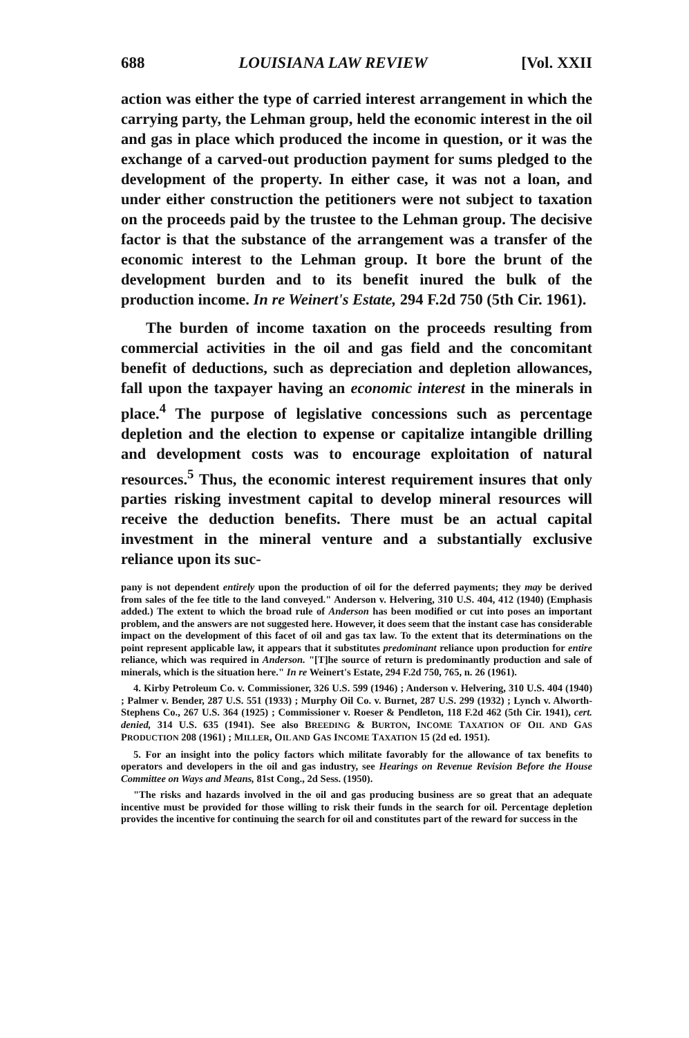688 LOUISIANA LAW REVIEW [Vol. XXII
action was either the type of carried interest arrangement in which the carrying party, the Lehman group, held the economic interest in the oil and gas in place which produced the income in question, or it was the exchange of a carved-out production payment for sums pledged to the development of the property. In either case, it was not a loan, and under either construction the petitioners were not subject to taxation on the proceeds paid by the trustee to the Lehman group. The decisive factor is that the substance of the arrangement was a transfer of the economic interest to the Lehman group. It bore the brunt of the development burden and to its benefit inured the bulk of the production income. In re Weinert's Estate, 294 F.2d 750 (5th Cir. 1961).
The burden of income taxation on the proceeds resulting from commercial activities in the oil and gas field and the concomitant benefit of deductions, such as depreciation and depletion allowances, fall upon the taxpayer having an economic interest in the minerals in place.<sup>4</sup> The purpose of legislative concessions such as percentage depletion and the election to expense or capitalize intangible drilling and development costs was to encourage exploitation of natural resources.<sup>5</sup> Thus, the economic interest requirement insures that only parties risking investment capital to develop mineral resources will receive the deduction benefits. There must be an actual capital investment in the mineral venture and a substantially exclusive reliance upon its suc-
pany is not dependent entirely upon the production of oil for the deferred payments; they may be derived from sales of the fee title to the land conveyed." Anderson v. Helvering, 310 U.S. 404, 412 (1940) (Emphasis added.) The extent to which the broad rule of Anderson has been modified or cut into poses an important problem, and the answers are not suggested here. However, it does seem that the instant case has considerable impact on the development of this facet of oil and gas tax law. To the extent that its determinations on the point represent applicable law, it appears that it substitutes predominant reliance upon production for entire reliance, which was required in Anderson. "[T]he source of return is predominantly production and sale of minerals, which is the situation here." In re Weinert's Estate, 294 F.2d 750, 765, n. 26 (1961).
4. Kirby Petroleum Co. v. Commissioner, 326 U.S. 599 (1946) ; Anderson v. Helvering, 310 U.S. 404 (1940) ; Palmer v. Bender, 287 U.S. 551 (1933) ; Murphy Oil Co. v. Burnet, 287 U.S. 299 (1932) ; Lynch v. Alworth-Stephens Co., 267 U.S. 364 (1925) ; Commissioner v. Roeser & Pendleton, 118 F.2d 462 (5th Cir. 1941), cert. denied, 314 U.S. 635 (1941). See also BREEDING & BURTON, INCOME TAXATION OF OIL AND GAS PRODUCTION 208 (1961) ; MILLER, OIL AND GAS INCOME TAXATION 15 (2d ed. 1951).
5. For an insight into the policy factors which militate favorably for the allowance of tax benefits to operators and developers in the oil and gas industry, see Hearings on Revenue Revision Before the House Committee on Ways and Means, 81st Cong., 2d Sess. (1950).
"The risks and hazards involved in the oil and gas producing business are so great that an adequate incentive must be provided for those willing to risk their funds in the search for oil. Percentage depletion provides the incentive for continuing the search for oil and constitutes part of the reward for success in the